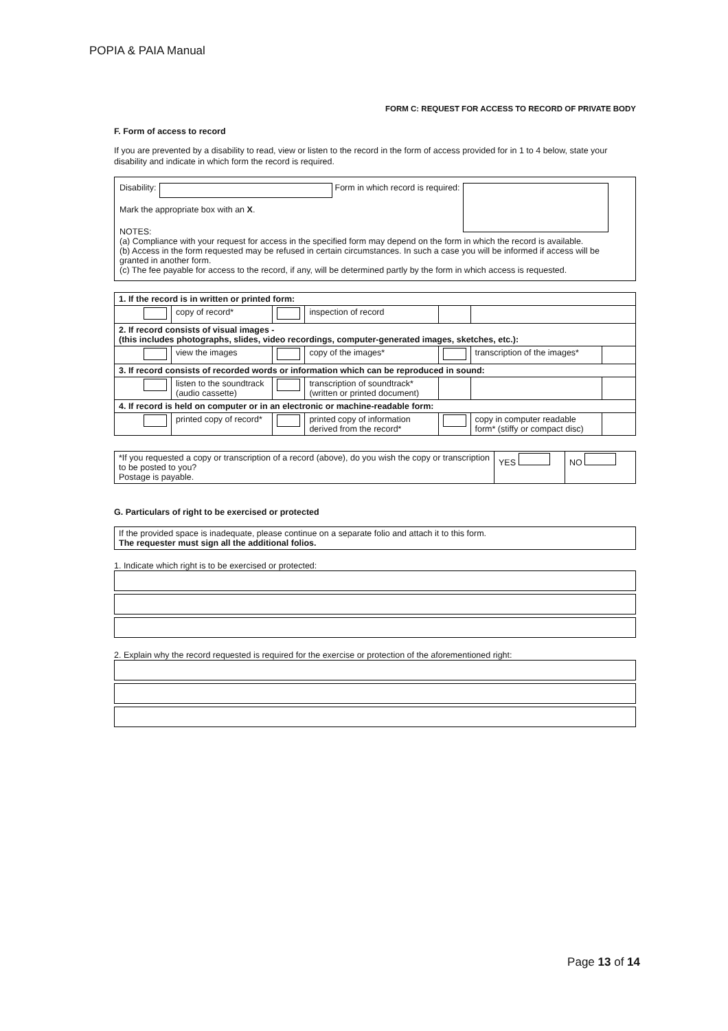POPIA & PAIA Manual
FORM C: REQUEST FOR ACCESS TO RECORD OF PRIVATE BODY
F. Form of access to record
If you are prevented by a disability to read, view or listen to the record in the form of access provided for in 1 to 4 below, state your disability and indicate in which form the record is required.
Disability: Form in which record is required:
Mark the appropriate box with an X.
NOTES:
(a) Compliance with your request for access in the specified form may depend on the form in which the record is available.
(b) Access in the form requested may be refused in certain circumstances. In such a case you will be informed if access will be granted in another form.
(c) The fee payable for access to the record, if any, will be determined partly by the form in which access is requested.
| 1. If the record is in written or printed form: | | | | | | |
| | copy of record* | | inspection of record | | | |
| 2. If record consists of visual images - (this includes photographs, slides, video recordings, computer-generated images, sketches, etc.): | | | | | | |
| | view the images | | copy of the images* | | transcription of the images* | |
| 3. If record consists of recorded words or information which can be reproduced in sound: | | | | | | |
| | listen to the soundtrack (audio cassette) | | transcription of soundtrack* (written or printed document) | | | |
| 4. If record is held on computer or in an electronic or machine-readable form: | | | | | | |
| | printed copy of record* | | printed copy of information derived from the record* | | copy in computer readable form* (stiffy or compact disc) | |
| *If you requested a copy or transcription of a record (above), do you wish the copy or transcription to be posted to you? Postage is payable. | YES | NO |
G. Particulars of right to be exercised or protected
If the provided space is inadequate, please continue on a separate folio and attach it to this form.
The requester must sign all the additional folios.
1. Indicate which right is to be exercised or protected:
2. Explain why the record requested is required for the exercise or protection of the aforementioned right:
Page 13 of 14